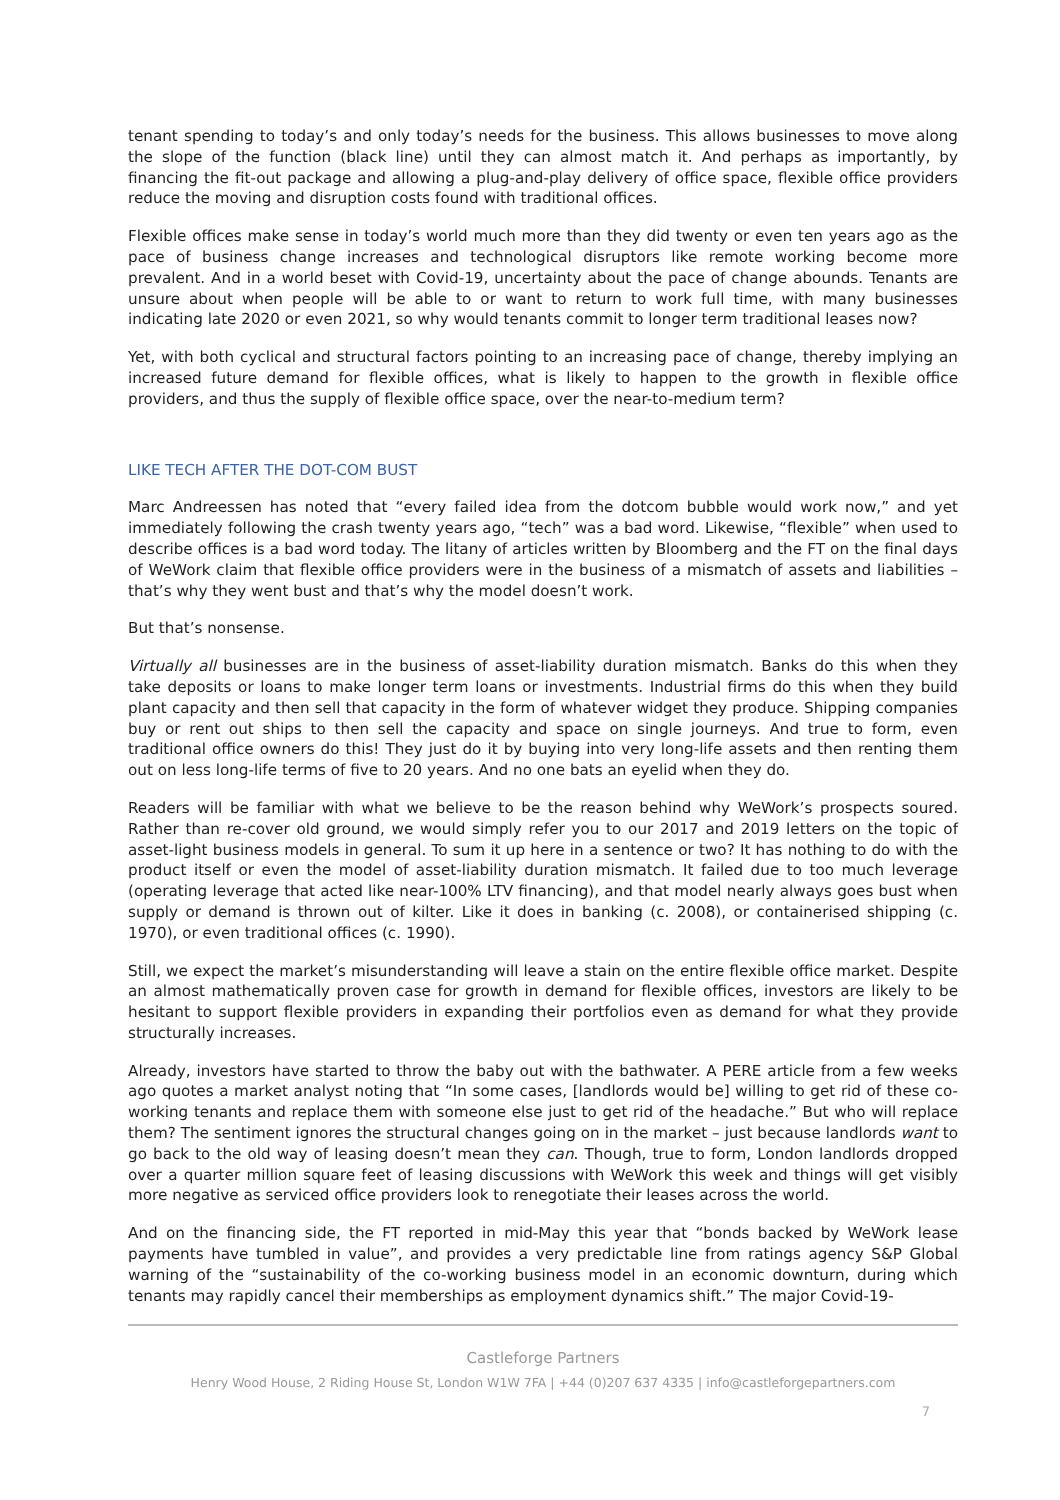tenant spending to today’s and only today’s needs for the business. This allows businesses to move along the slope of the function (black line) until they can almost match it. And perhaps as importantly, by financing the fit-out package and allowing a plug-and-play delivery of office space, flexible office providers reduce the moving and disruption costs found with traditional offices.
Flexible offices make sense in today’s world much more than they did twenty or even ten years ago as the pace of business change increases and technological disruptors like remote working become more prevalent. And in a world beset with Covid-19, uncertainty about the pace of change abounds. Tenants are unsure about when people will be able to or want to return to work full time, with many businesses indicating late 2020 or even 2021, so why would tenants commit to longer term traditional leases now?
Yet, with both cyclical and structural factors pointing to an increasing pace of change, thereby implying an increased future demand for flexible offices, what is likely to happen to the growth in flexible office providers, and thus the supply of flexible office space, over the near-to-medium term?
LIKE TECH AFTER THE DOT-COM BUST
Marc Andreessen has noted that “every failed idea from the dotcom bubble would work now,” and yet immediately following the crash twenty years ago, “tech” was a bad word. Likewise, “flexible” when used to describe offices is a bad word today. The litany of articles written by Bloomberg and the FT on the final days of WeWork claim that flexible office providers were in the business of a mismatch of assets and liabilities – that’s why they went bust and that’s why the model doesn’t work.
But that’s nonsense.
Virtually all businesses are in the business of asset-liability duration mismatch. Banks do this when they take deposits or loans to make longer term loans or investments. Industrial firms do this when they build plant capacity and then sell that capacity in the form of whatever widget they produce. Shipping companies buy or rent out ships to then sell the capacity and space on single journeys. And true to form, even traditional office owners do this! They just do it by buying into very long-life assets and then renting them out on less long-life terms of five to 20 years. And no one bats an eyelid when they do.
Readers will be familiar with what we believe to be the reason behind why WeWork’s prospects soured. Rather than re-cover old ground, we would simply refer you to our 2017 and 2019 letters on the topic of asset-light business models in general. To sum it up here in a sentence or two? It has nothing to do with the product itself or even the model of asset-liability duration mismatch. It failed due to too much leverage (operating leverage that acted like near-100% LTV financing), and that model nearly always goes bust when supply or demand is thrown out of kilter. Like it does in banking (c. 2008), or containerised shipping (c. 1970), or even traditional offices (c. 1990).
Still, we expect the market’s misunderstanding will leave a stain on the entire flexible office market. Despite an almost mathematically proven case for growth in demand for flexible offices, investors are likely to be hesitant to support flexible providers in expanding their portfolios even as demand for what they provide structurally increases.
Already, investors have started to throw the baby out with the bathwater. A PERE article from a few weeks ago quotes a market analyst noting that “In some cases, [landlords would be] willing to get rid of these co-working tenants and replace them with someone else just to get rid of the headache.” But who will replace them? The sentiment ignores the structural changes going on in the market – just because landlords want to go back to the old way of leasing doesn’t mean they can. Though, true to form, London landlords dropped over a quarter million square feet of leasing discussions with WeWork this week and things will get visibly more negative as serviced office providers look to renegotiate their leases across the world.
And on the financing side, the FT reported in mid-May this year that “bonds backed by WeWork lease payments have tumbled in value”, and provides a very predictable line from ratings agency S&P Global warning of the “sustainability of the co-working business model in an economic downturn, during which tenants may rapidly cancel their memberships as employment dynamics shift.” The major Covid-19-
Castleforge Partners
Henry Wood House, 2 Riding House St, London W1W 7FA | +44 (0)207 637 4335 | info@castleforgepartners.com
7